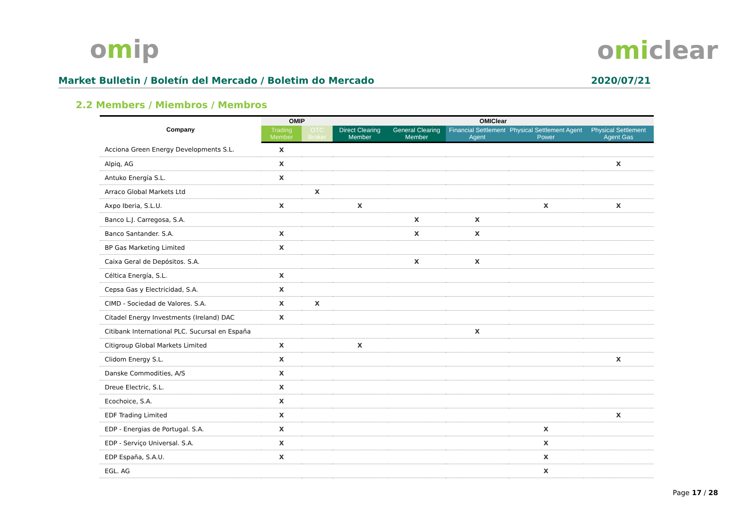omip omiclear
Market Bulletin / Boletín del Mercado / Boletim do Mercado 2020/07/21
2.2 Members / Miembros / Membros
| Company | OMIP | | OMIClear | | | | |
| --- | --- | --- | --- | --- | --- | --- | --- |
| | Trading Member | OTC Broker | Direct Clearing Member | General Clearing Member | Financial Settlement Agent | Physical Settlement Agent Power | Physical Settlement Agent Gas |
| Acciona Green Energy Developments S.L. | X | | | | | | |
| Alpiq, AG | X | | | | | | X |
| Antuko Energía S.L. | X | | | | | | |
| Arraco Global Markets Ltd | | X | | | | | |
| Axpo Iberia, S.L.U. | X | | X | | | X | X |
| Banco L.J. Carregosa, S.A. | | | | X | X | | |
| Banco Santander. S.A. | X | | | X | X | | |
| BP Gas Marketing Limited | X | | | | | | |
| Caixa Geral de Depósitos. S.A. | | | | X | X | | |
| Céltica Energía, S.L. | X | | | | | | |
| Cepsa Gas y Electricidad, S.A. | X | | | | | | |
| CIMD - Sociedad de Valores. S.A. | X | X | | | | | |
| Citadel Energy Investments (Ireland) DAC | X | | | | | | |
| Citibank International PLC. Sucursal en España | | | | | X | | |
| Citigroup Global Markets Limited | X | | X | | | | |
| Clidom Energy S.L. | X | | | | | | X |
| Danske Commodities, A/S | X | | | | | | |
| Dreue Electric, S.L. | X | | | | | | |
| Ecochoice, S.A. | X | | | | | | |
| EDF Trading Limited | X | | | | | | X |
| EDP - Energias de Portugal. S.A. | X | | | | | X | |
| EDP - Serviço Universal. S.A. | X | | | | | X | |
| EDP España, S.A.U. | X | | | | | X | |
| EGL. AG | | | | | | X | |
Page 17 / 28